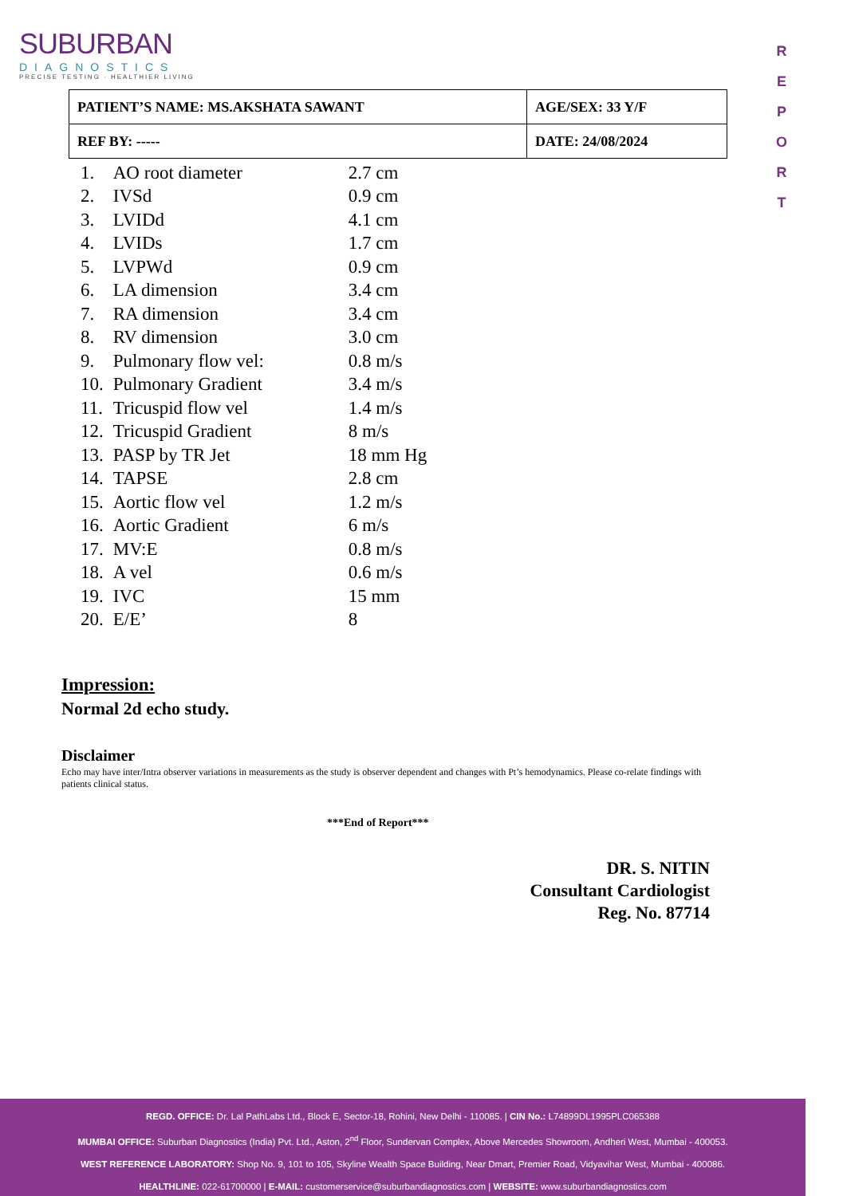SUBURBAN
DIAGNOSTICS
PRECISE TESTING · HEALTHIER LIVING
R E P O R T
| PATIENT’S NAME: MS.AKSHATA SAWANT | AGE/SEX: 33 Y/F |
| REF BY: ----- | DATE: 24/08/2024 |
| 1. | AO root diameter | 2.7 cm |
| 2. | IVSd | 0.9 cm |
| 3. | LVIDd | 4.1 cm |
| 4. | LVIDs | 1.7 cm |
| 5. | LVPWd | 0.9 cm |
| 6. | LA dimension | 3.4 cm |
| 7. | RA dimension | 3.4 cm |
| 8. | RV dimension | 3.0 cm |
| 9. | Pulmonary flow vel: | 0.8 m/s |
| 10. | Pulmonary Gradient | 3.4 m/s |
| 11. | Tricuspid flow vel | 1.4 m/s |
| 12. | Tricuspid Gradient | 8 m/s |
| 13. | PASP by TR Jet | 18 mm Hg |
| 14. | TAPSE | 2.8 cm |
| 15. | Aortic flow vel | 1.2 m/s |
| 16. | Aortic Gradient | 6 m/s |
| 17. | MV:E | 0.8 m/s |
| 18. | A vel | 0.6 m/s |
| 19. | IVC | 15 mm |
| 20. | E/E’ | 8 |
Impression:
Normal 2d echo study.
Disclaimer
Echo may have inter/Intra observer variations in measurements as the study is observer dependent and changes with Pt’s hemodynamics. Please co-relate findings with patients clinical status.
***End of Report***
DR. S. NITIN
Consultant Cardiologist
Reg. No. 87714
REGD. OFFICE: Dr. Lal PathLabs Ltd., Block E, Sector-18, Rohini, New Delhi - 110085. | CIN No.: L74899DL1995PLC065388
MUMBAI OFFICE: Suburban Diagnostics (India) Pvt. Ltd., Aston, 2<sup>nd</sup> Floor, Sundervan Complex, Above Mercedes Showroom, Andheri West, Mumbai - 400053.
WEST REFERENCE LABORATORY: Shop No. 9, 101 to 105, Skyline Wealth Space Building, Near Dmart, Premier Road, Vidyavihar West, Mumbai - 400086.
HEALTHLINE: 022-61700000 | E-MAIL: customerservice@suburbandiagnostics.com | WEBSITE: www.suburbandiagnostics.com